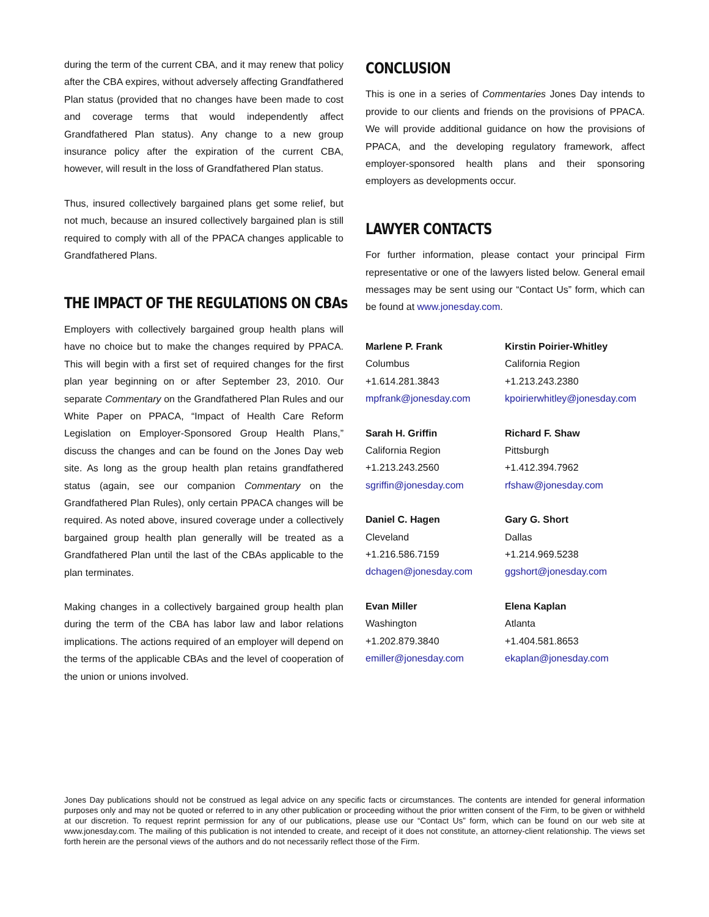during the term of the current CBA, and it may renew that policy after the CBA expires, without adversely affecting Grandfathered Plan status (provided that no changes have been made to cost and coverage terms that would independently affect Grandfathered Plan status). Any change to a new group insurance policy after the expiration of the current CBA, however, will result in the loss of Grandfathered Plan status.
Thus, insured collectively bargained plans get some relief, but not much, because an insured collectively bargained plan is still required to comply with all of the PPACA changes applicable to Grandfathered Plans.
THE IMPACT OF THE REGULATIONS ON CBAs
Employers with collectively bargained group health plans will have no choice but to make the changes required by PPACA. This will begin with a first set of required changes for the first plan year beginning on or after September 23, 2010. Our separate Commentary on the Grandfathered Plan Rules and our White Paper on PPACA, “Impact of Health Care Reform Legislation on Employer-Sponsored Group Health Plans,” discuss the changes and can be found on the Jones Day web site. As long as the group health plan retains grandfathered status (again, see our companion Commentary on the Grandfathered Plan Rules), only certain PPACA changes will be required. As noted above, insured coverage under a collectively bargained group health plan generally will be treated as a Grandfathered Plan until the last of the CBAs applicable to the plan terminates.
Making changes in a collectively bargained group health plan during the term of the CBA has labor law and labor relations implications. The actions required of an employer will depend on the terms of the applicable CBAs and the level of cooperation of the union or unions involved.
CONCLUSION
This is one in a series of Commentaries Jones Day intends to provide to our clients and friends on the provisions of PPACA. We will provide additional guidance on how the provisions of PPACA, and the developing regulatory framework, affect employer-sponsored health plans and their sponsoring employers as developments occur.
LAWYER CONTACTS
For further information, please contact your principal Firm representative or one of the lawyers listed below. General email messages may be sent using our “Contact Us” form, which can be found at www.jonesday.com.
Marlene P. Frank
Columbus
+1.614.281.3843
mpfrank@jonesday.com
Kirstin Poirier-Whitley
California Region
+1.213.243.2380
kpoirierwhitley@jonesday.com
Sarah H. Griffin
California Region
+1.213.243.2560
sgriffin@jonesday.com
Richard F. Shaw
Pittsburgh
+1.412.394.7962
rfshaw@jonesday.com
Daniel C. Hagen
Cleveland
+1.216.586.7159
dchagen@jonesday.com
Gary G. Short
Dallas
+1.214.969.5238
ggshort@jonesday.com
Evan Miller
Washington
+1.202.879.3840
emiller@jonesday.com
Elena Kaplan
Atlanta
+1.404.581.8653
ekaplan@jonesday.com
Jones Day publications should not be construed as legal advice on any specific facts or circumstances. The contents are intended for general information purposes only and may not be quoted or referred to in any other publication or proceeding without the prior written consent of the Firm, to be given or withheld at our discretion. To request reprint permission for any of our publications, please use our “Contact Us” form, which can be found on our web site at www.jonesday.com. The mailing of this publication is not intended to create, and receipt of it does not constitute, an attorney-client relationship. The views set forth herein are the personal views of the authors and do not necessarily reflect those of the Firm.